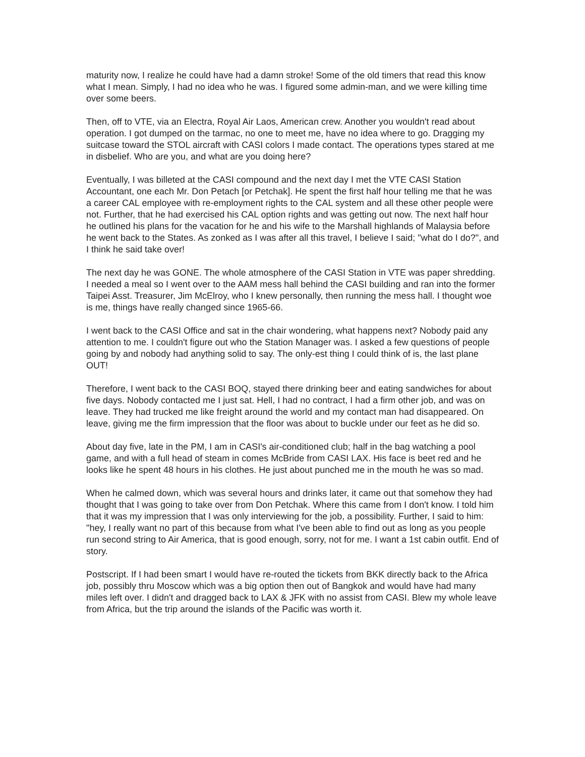maturity now, I realize he could have had a damn stroke! Some of the old timers that read this know what I mean. Simply, I had no idea who he was. I figured some admin-man, and we were killing time over some beers.
Then, off to VTE, via an Electra, Royal Air Laos, American crew. Another you wouldn't read about operation. I got dumped on the tarmac, no one to meet me, have no idea where to go. Dragging my suitcase toward the STOL aircraft with CASI colors I made contact. The operations types stared at me in disbelief. Who are you, and what are you doing here?
Eventually, I was billeted at the CASI compound and the next day I met the VTE CASI Station Accountant, one each Mr. Don Petach [or Petchak]. He spent the first half hour telling me that he was a career CAL employee with re-employment rights to the CAL system and all these other people were not. Further, that he had exercised his CAL option rights and was getting out now. The next half hour he outlined his plans for the vacation for he and his wife to the Marshall highlands of Malaysia before he went back to the States. As zonked as I was after all this travel, I believe I said; "what do I do?", and I think he said take over!
The next day he was GONE. The whole atmosphere of the CASI Station in VTE was paper shredding. I needed a meal so I went over to the AAM mess hall behind the CASI building and ran into the former Taipei Asst. Treasurer, Jim McElroy, who I knew personally, then running the mess hall. I thought woe is me, things have really changed since 1965-66.
I went back to the CASI Office and sat in the chair wondering, what happens next? Nobody paid any attention to me. I couldn't figure out who the Station Manager was. I asked a few questions of people going by and nobody had anything solid to say. The only-est thing I could think of is, the last plane OUT!
Therefore, I went back to the CASI BOQ, stayed there drinking beer and eating sandwiches for about five days. Nobody contacted me I just sat. Hell, I had no contract, I had a firm other job, and was on leave. They had trucked me like freight around the world and my contact man had disappeared. On leave, giving me the firm impression that the floor was about to buckle under our feet as he did so.
About day five, late in the PM, I am in CASI's air-conditioned club; half in the bag watching a pool game, and with a full head of steam in comes McBride from CASI LAX. His face is beet red and he looks like he spent 48 hours in his clothes. He just about punched me in the mouth he was so mad.
When he calmed down, which was several hours and drinks later, it came out that somehow they had thought that I was going to take over from Don Petchak. Where this came from I don't know. I told him that it was my impression that I was only interviewing for the job, a possibility. Further, I said to him: "hey, I really want no part of this because from what I've been able to find out as long as you people run second string to Air America, that is good enough, sorry, not for me. I want a 1st cabin outfit. End of story.
Postscript. If I had been smart I would have re-routed the tickets from BKK directly back to the Africa job, possibly thru Moscow which was a big option then out of Bangkok and would have had many miles left over. I didn't and dragged back to LAX & JFK with no assist from CASI. Blew my whole leave from Africa, but the trip around the islands of the Pacific was worth it.